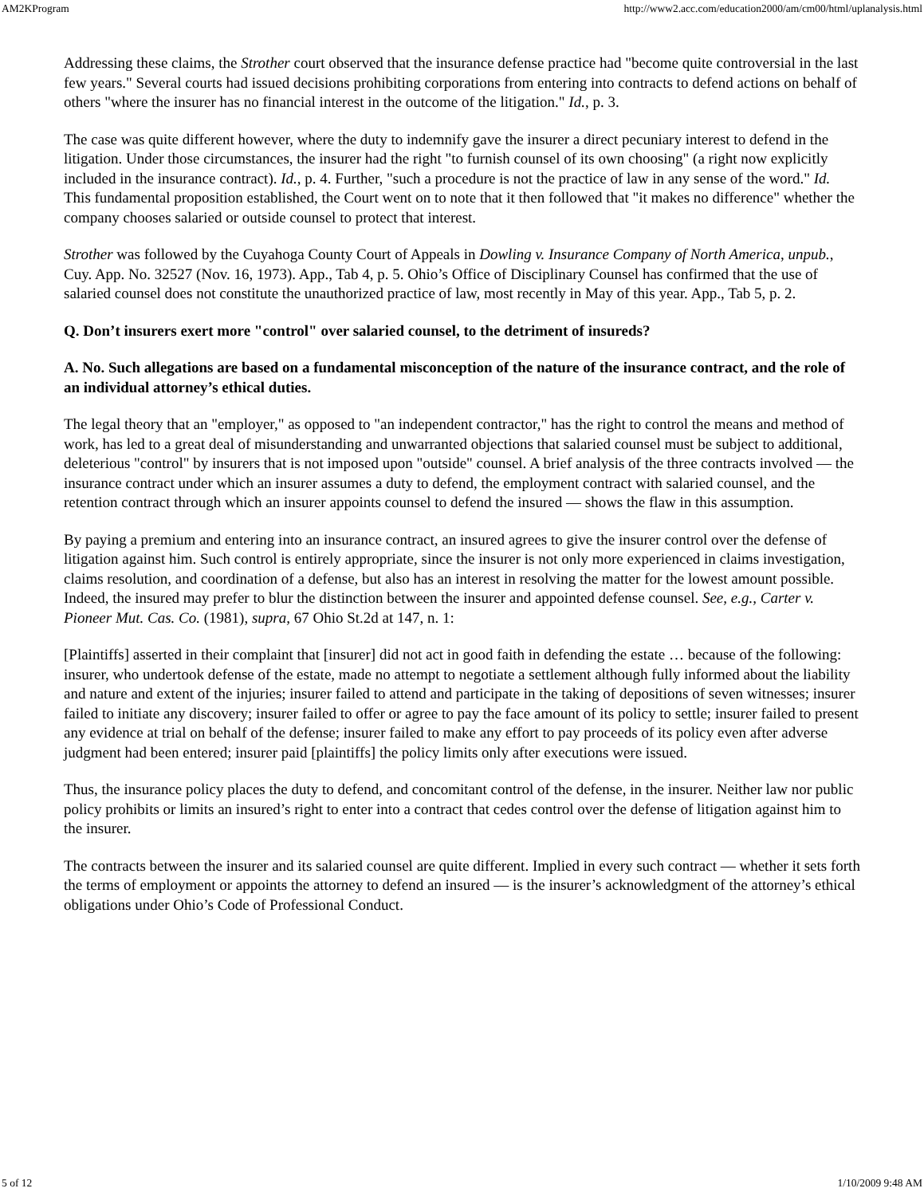AM2KProgram http://www2.acc.com/education2000/am/cm00/html/uplanalysis.html
Addressing these claims, the Strother court observed that the insurance defense practice had "become quite controversial in the last few years." Several courts had issued decisions prohibiting corporations from entering into contracts to defend actions on behalf of others "where the insurer has no financial interest in the outcome of the litigation." Id., p. 3.
The case was quite different however, where the duty to indemnify gave the insurer a direct pecuniary interest to defend in the litigation. Under those circumstances, the insurer had the right "to furnish counsel of its own choosing" (a right now explicitly included in the insurance contract). Id., p. 4. Further, "such a procedure is not the practice of law in any sense of the word." Id. This fundamental proposition established, the Court went on to note that it then followed that "it makes no difference" whether the company chooses salaried or outside counsel to protect that interest.
Strother was followed by the Cuyahoga County Court of Appeals in Dowling v. Insurance Company of North America, unpub., Cuy. App. No. 32527 (Nov. 16, 1973). App., Tab 4, p. 5. Ohio’s Office of Disciplinary Counsel has confirmed that the use of salaried counsel does not constitute the unauthorized practice of law, most recently in May of this year. App., Tab 5, p. 2.
Q. Don’t insurers exert more "control" over salaried counsel, to the detriment of insureds?
A. No. Such allegations are based on a fundamental misconception of the nature of the insurance contract, and the role of an individual attorney’s ethical duties.
The legal theory that an "employer," as opposed to "an independent contractor," has the right to control the means and method of work, has led to a great deal of misunderstanding and unwarranted objections that salaried counsel must be subject to additional, deleterious "control" by insurers that is not imposed upon "outside" counsel. A brief analysis of the three contracts involved — the insurance contract under which an insurer assumes a duty to defend, the employment contract with salaried counsel, and the retention contract through which an insurer appoints counsel to defend the insured — shows the flaw in this assumption.
By paying a premium and entering into an insurance contract, an insured agrees to give the insurer control over the defense of litigation against him. Such control is entirely appropriate, since the insurer is not only more experienced in claims investigation, claims resolution, and coordination of a defense, but also has an interest in resolving the matter for the lowest amount possible. Indeed, the insured may prefer to blur the distinction between the insurer and appointed defense counsel. See, e.g., Carter v. Pioneer Mut. Cas. Co. (1981), supra, 67 Ohio St.2d at 147, n. 1:
[Plaintiffs] asserted in their complaint that [insurer] did not act in good faith in defending the estate … because of the following: insurer, who undertook defense of the estate, made no attempt to negotiate a settlement although fully informed about the liability and nature and extent of the injuries; insurer failed to attend and participate in the taking of depositions of seven witnesses; insurer failed to initiate any discovery; insurer failed to offer or agree to pay the face amount of its policy to settle; insurer failed to present any evidence at trial on behalf of the defense; insurer failed to make any effort to pay proceeds of its policy even after adverse judgment had been entered; insurer paid [plaintiffs] the policy limits only after executions were issued.
Thus, the insurance policy places the duty to defend, and concomitant control of the defense, in the insurer. Neither law nor public policy prohibits or limits an insured’s right to enter into a contract that cedes control over the defense of litigation against him to the insurer.
The contracts between the insurer and its salaried counsel are quite different. Implied in every such contract — whether it sets forth the terms of employment or appoints the attorney to defend an insured — is the insurer’s acknowledgment of the attorney’s ethical obligations under Ohio’s Code of Professional Conduct.
5 of 12 1/10/2009 9:48 AM